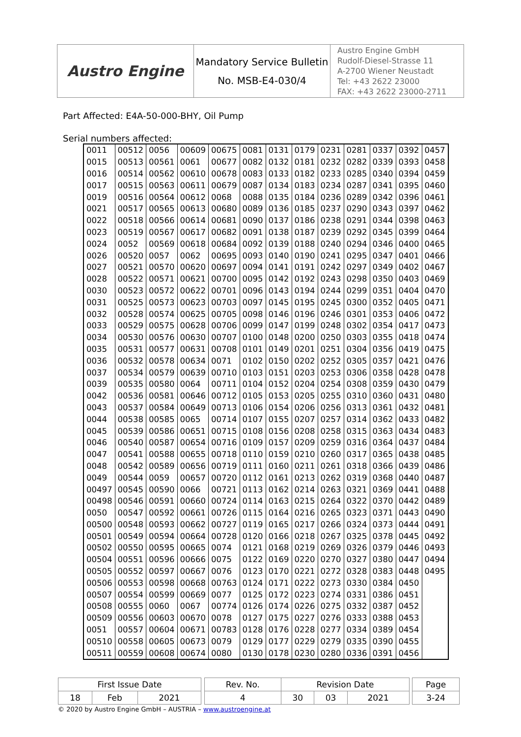| Austro Engine | Mandatory Service Bulletin No. MSB-E4-030/4 | Austro Engine GmbH Rudolf-Diesel-Strasse 11 A-2700 Wiener Neustadt Tel: +43 2622 23000 FAX: +43 2622 23000-2711 |
Part Affected: E4A-50-000-BHY, Oil Pump
Serial numbers affected:
| 0011 | 00512 | 0056 | 00609 | 00675 | 0081 | 0131 | 0179 | 0231 | 0281 | 0337 | 0392 | 0457 |
| 0015 | 00513 | 00561 | 0061 | 00677 | 0082 | 0132 | 0181 | 0232 | 0282 | 0339 | 0393 | 0458 |
| 0016 | 00514 | 00562 | 00610 | 00678 | 0083 | 0133 | 0182 | 0233 | 0285 | 0340 | 0394 | 0459 |
| 0017 | 00515 | 00563 | 00611 | 00679 | 0087 | 0134 | 0183 | 0234 | 0287 | 0341 | 0395 | 0460 |
| 0019 | 00516 | 00564 | 00612 | 0068 | 0088 | 0135 | 0184 | 0236 | 0289 | 0342 | 0396 | 0461 |
| 0021 | 00517 | 00565 | 00613 | 00680 | 0089 | 0136 | 0185 | 0237 | 0290 | 0343 | 0397 | 0462 |
| 0022 | 00518 | 00566 | 00614 | 00681 | 0090 | 0137 | 0186 | 0238 | 0291 | 0344 | 0398 | 0463 |
| 0023 | 00519 | 00567 | 00617 | 00682 | 0091 | 0138 | 0187 | 0239 | 0292 | 0345 | 0399 | 0464 |
| 0024 | 0052 | 00569 | 00618 | 00684 | 0092 | 0139 | 0188 | 0240 | 0294 | 0346 | 0400 | 0465 |
| 0026 | 00520 | 0057 | 0062 | 00695 | 0093 | 0140 | 0190 | 0241 | 0295 | 0347 | 0401 | 0466 |
| 0027 | 00521 | 00570 | 00620 | 00697 | 0094 | 0141 | 0191 | 0242 | 0297 | 0349 | 0402 | 0467 |
| 0028 | 00522 | 00571 | 00621 | 00700 | 0095 | 0142 | 0192 | 0243 | 0298 | 0350 | 0403 | 0469 |
| 0030 | 00523 | 00572 | 00622 | 00701 | 0096 | 0143 | 0194 | 0244 | 0299 | 0351 | 0404 | 0470 |
| 0031 | 00525 | 00573 | 00623 | 00703 | 0097 | 0145 | 0195 | 0245 | 0300 | 0352 | 0405 | 0471 |
| 0032 | 00528 | 00574 | 00625 | 00705 | 0098 | 0146 | 0196 | 0246 | 0301 | 0353 | 0406 | 0472 |
| 0033 | 00529 | 00575 | 00628 | 00706 | 0099 | 0147 | 0199 | 0248 | 0302 | 0354 | 0417 | 0473 |
| 0034 | 00530 | 00576 | 00630 | 00707 | 0100 | 0148 | 0200 | 0250 | 0303 | 0355 | 0418 | 0474 |
| 0035 | 00531 | 00577 | 00631 | 00708 | 0101 | 0149 | 0201 | 0251 | 0304 | 0356 | 0419 | 0475 |
| 0036 | 00532 | 00578 | 00634 | 0071 | 0102 | 0150 | 0202 | 0252 | 0305 | 0357 | 0421 | 0476 |
| 0037 | 00534 | 00579 | 00639 | 00710 | 0103 | 0151 | 0203 | 0253 | 0306 | 0358 | 0428 | 0478 |
| 0039 | 00535 | 00580 | 0064 | 00711 | 0104 | 0152 | 0204 | 0254 | 0308 | 0359 | 0430 | 0479 |
| 0042 | 00536 | 00581 | 00646 | 00712 | 0105 | 0153 | 0205 | 0255 | 0310 | 0360 | 0431 | 0480 |
| 0043 | 00537 | 00584 | 00649 | 00713 | 0106 | 0154 | 0206 | 0256 | 0313 | 0361 | 0432 | 0481 |
| 0044 | 00538 | 00585 | 0065 | 00714 | 0107 | 0155 | 0207 | 0257 | 0314 | 0362 | 0433 | 0482 |
| 0045 | 00539 | 00586 | 00651 | 00715 | 0108 | 0156 | 0208 | 0258 | 0315 | 0363 | 0434 | 0483 |
| 0046 | 00540 | 00587 | 00654 | 00716 | 0109 | 0157 | 0209 | 0259 | 0316 | 0364 | 0437 | 0484 |
| 0047 | 00541 | 00588 | 00655 | 00718 | 0110 | 0159 | 0210 | 0260 | 0317 | 0365 | 0438 | 0485 |
| 0048 | 00542 | 00589 | 00656 | 00719 | 0111 | 0160 | 0211 | 0261 | 0318 | 0366 | 0439 | 0486 |
| 0049 | 00544 | 0059 | 00657 | 00720 | 0112 | 0161 | 0213 | 0262 | 0319 | 0368 | 0440 | 0487 |
| 00497 | 00545 | 00590 | 0066 | 00721 | 0113 | 0162 | 0214 | 0263 | 0321 | 0369 | 0441 | 0488 |
| 00498 | 00546 | 00591 | 00660 | 00724 | 0114 | 0163 | 0215 | 0264 | 0322 | 0370 | 0442 | 0489 |
| 0050 | 00547 | 00592 | 00661 | 00726 | 0115 | 0164 | 0216 | 0265 | 0323 | 0371 | 0443 | 0490 |
| 00500 | 00548 | 00593 | 00662 | 00727 | 0119 | 0165 | 0217 | 0266 | 0324 | 0373 | 0444 | 0491 |
| 00501 | 00549 | 00594 | 00664 | 00728 | 0120 | 0166 | 0218 | 0267 | 0325 | 0378 | 0445 | 0492 |
| 00502 | 00550 | 00595 | 00665 | 0074 | 0121 | 0168 | 0219 | 0269 | 0326 | 0379 | 0446 | 0493 |
| 00504 | 00551 | 00596 | 00666 | 0075 | 0122 | 0169 | 0220 | 0270 | 0327 | 0380 | 0447 | 0494 |
| 00505 | 00552 | 00597 | 00667 | 0076 | 0123 | 0170 | 0221 | 0272 | 0328 | 0383 | 0448 | 0495 |
| 00506 | 00553 | 00598 | 00668 | 00763 | 0124 | 0171 | 0222 | 0273 | 0330 | 0384 | 0450 | |
| 00507 | 00554 | 00599 | 00669 | 0077 | 0125 | 0172 | 0223 | 0274 | 0331 | 0386 | 0451 | |
| 00508 | 00555 | 0060 | 0067 | 00774 | 0126 | 0174 | 0226 | 0275 | 0332 | 0387 | 0452 | |
| 00509 | 00556 | 00603 | 00670 | 0078 | 0127 | 0175 | 0227 | 0276 | 0333 | 0388 | 0453 | |
| 0051 | 00557 | 00604 | 00671 | 00783 | 0128 | 0176 | 0228 | 0277 | 0334 | 0389 | 0454 | |
| 00510 | 00558 | 00605 | 00673 | 0079 | 0129 | 0177 | 0229 | 0279 | 0335 | 0390 | 0455 | |
| 00511 | 00559 | 00608 | 00674 | 0080 | 0130 | 0178 | 0230 | 0280 | 0336 | 0391 | 0456 | |
| First Issue Date | | | | Rev. No. | Revision Date | | | | Page |
| 18 | Feb | 2021 | | 4 | 30 | 03 | 2021 | | 3-24 |
© 2020 by Austro Engine GmbH – AUSTRIA – www.austroengine.at